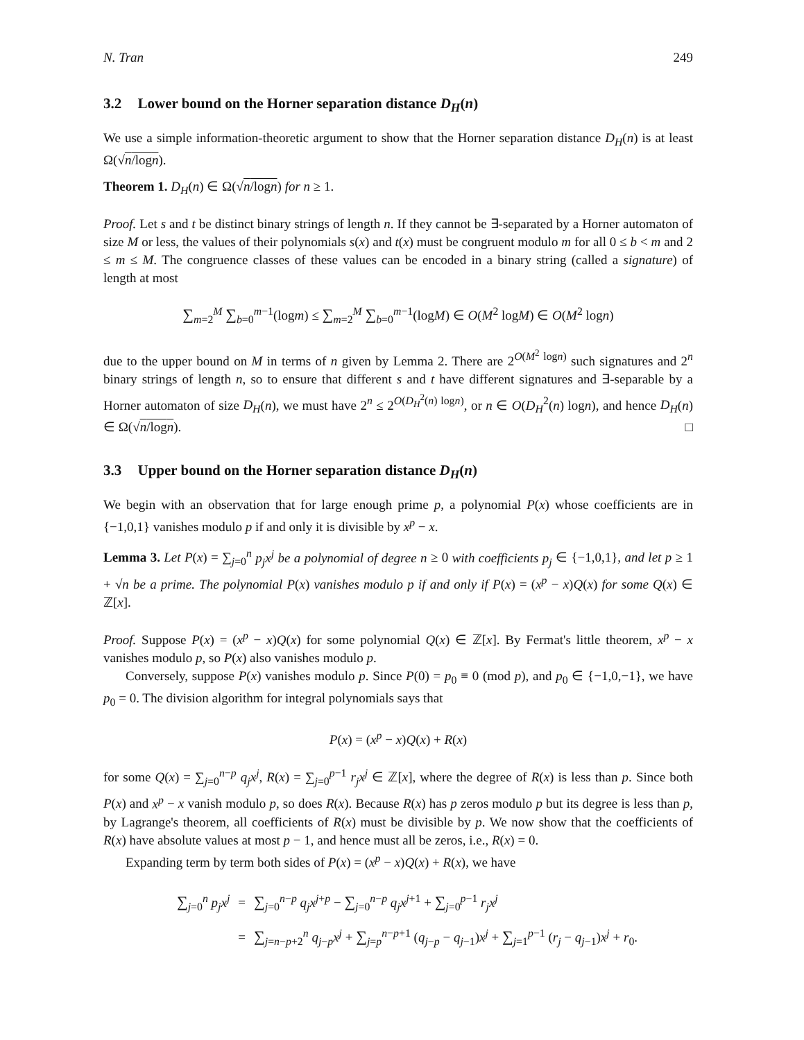N. Tran 249
3.2 Lower bound on the Horner separation distance D<sub>H</sub>(n)
We use a simple information-theoretic argument to show that the Horner separation distance D<sub>H</sub>(n) is at least Ω(√n/logn).
Theorem 1. D<sub>H</sub>(n) ∈ Ω(√n/logn) for n ≥ 1.
Proof. Let s and t be distinct binary strings of length n. If they cannot be ∃-separated by a Horner automaton of size M or less, the values of their polynomials s(x) and t(x) must be congruent modulo m for all 0 ≤ b < m and 2 ≤ m ≤ M. The congruence classes of these values can be encoded in a binary string (called a signature) of length at most
∑<sub>m=2</sub><sup>M</sup> ∑<sub>b=0</sub><sup>m−1</sup>(logm) ≤ ∑<sub>m=2</sub><sup>M</sup> ∑<sub>b=0</sub><sup>m−1</sup>(logM) ∈ O(M<sup>2</sup> logM) ∈ O(M<sup>2</sup> logn)
due to the upper bound on M in terms of n given by Lemma 2. There are 2<sup>O(M<sup>2</sup> logn)</sup> such signatures and 2<sup>n</sup> binary strings of length n, so to ensure that different s and t have different signatures and ∃-separable by a Horner automaton of size D<sub>H</sub>(n), we must have 2<sup>n</sup> ≤ 2<sup>O(D<sub>H</sub><sup>2</sup>(n) logn)</sup>, or n ∈ O(D<sub>H</sub><sup>2</sup>(n) logn), and hence D<sub>H</sub>(n) ∈ Ω(√n/logn). □
3.3 Upper bound on the Horner separation distance D<sub>H</sub>(n)
We begin with an observation that for large enough prime p, a polynomial P(x) whose coefficients are in {−1,0,1} vanishes modulo p if and only it is divisible by x<sup>p</sup> − x.
Lemma 3. Let P(x) = ∑<sub>j=0</sub><sup>n</sup> p<sub>j</sub>x<sup>j</sup> be a polynomial of degree n ≥ 0 with coefficients p<sub>j</sub> ∈ {−1,0,1}, and let p ≥ 1 + √n be a prime. The polynomial P(x) vanishes modulo p if and only if P(x) = (x<sup>p</sup> − x)Q(x) for some Q(x) ∈ ℤ[x].
Proof. Suppose P(x) = (x<sup>p</sup> − x)Q(x) for some polynomial Q(x) ∈ ℤ[x]. By Fermat's little theorem, x<sup>p</sup> − x vanishes modulo p, so P(x) also vanishes modulo p.
Conversely, suppose P(x) vanishes modulo p. Since P(0) = p<sub>0</sub> ≡ 0 (mod p), and p<sub>0</sub> ∈ {−1,0,−1}, we have p<sub>0</sub> = 0. The division algorithm for integral polynomials says that
P(x) = (x<sup>p</sup> − x)Q(x) + R(x)
for some Q(x) = ∑<sub>j=0</sub><sup>n−p</sup> q<sub>j</sub>x<sup>j</sup>, R(x) = ∑<sub>j=0</sub><sup>p−1</sup> r<sub>j</sub>x<sup>j</sup> ∈ ℤ[x], where the degree of R(x) is less than p. Since both P(x) and x<sup>p</sup> − x vanish modulo p, so does R(x). Because R(x) has p zeros modulo p but its degree is less than p, by Lagrange's theorem, all coefficients of R(x) must be divisible by p. We now show that the coefficients of R(x) have absolute values at most p − 1, and hence must all be zeros, i.e., R(x) = 0.
Expanding term by term both sides of P(x) = (x<sup>p</sup> − x)Q(x) + R(x), we have
| ∑<sub>j=0</sub><sup>n</sup> p<sub>j</sub>x<sup>j</sup> | = | ∑<sub>j=0</sub><sup>n−p</sup> q<sub>j</sub>x<sup>j+p</sup> − ∑<sub>j=0</sub><sup>n−p</sup> q<sub>j</sub>x<sup>j+1</sup> + ∑<sub>j=0</sub><sup>p−1</sup> r<sub>j</sub>x<sup>j</sup> |
| | = | ∑<sub>j=n−p+2</sub><sup>n</sup> q<sub>j−p</sub> x<sup>j</sup> + ∑<sub>j=p</sub><sup>n−p+1</sup> ( q<sub>j−p</sub> − q<sub>j−1</sub>) x<sup>j</sup> + ∑<sub>j=1</sub><sup>p−1</sup> ( r<sub>j</sub> − q<sub>j−1</sub>) x<sup>j</sup> + r<sub>0</sub>. |